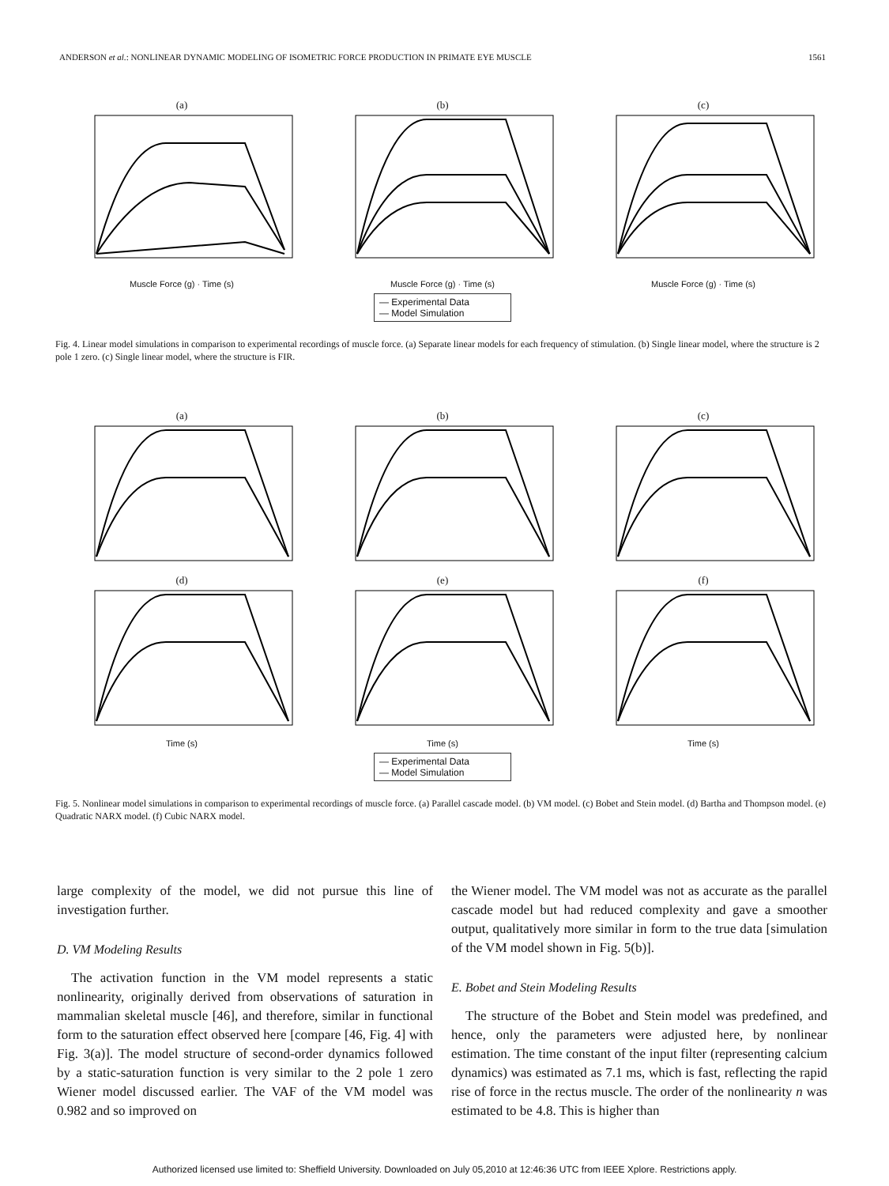ANDERSON et al.: NONLINEAR DYNAMIC MODELING OF ISOMETRIC FORCE PRODUCTION IN PRIMATE EYE MUSCLE 1561
(a)
Muscle Force (g) · Time (s)
(b)
Muscle Force (g) · Time (s)
(c)
Muscle Force (g) · Time (s)
— Experimental Data
— Model Simulation
Fig. 4. Linear model simulations in comparison to experimental recordings of muscle force. (a) Separate linear models for each frequency of stimulation. (b) Single linear model, where the structure is 2 pole 1 zero. (c) Single linear model, where the structure is FIR.
(a) (b) (c)
(d)
Time (s)
(e)
Time (s)
(f)
Time (s)
— Experimental Data
— Model Simulation
Fig. 5. Nonlinear model simulations in comparison to experimental recordings of muscle force. (a) Parallel cascade model. (b) VM model. (c) Bobet and Stein model. (d) Bartha and Thompson model. (e) Quadratic NARX model. (f) Cubic NARX model.
large complexity of the model, we did not pursue this line of investigation further.
D. VM Modeling Results
The activation function in the VM model represents a static nonlinearity, originally derived from observations of saturation in mammalian skeletal muscle [46], and therefore, similar in functional form to the saturation effect observed here [compare [46, Fig. 4] with Fig. 3(a)]. The model structure of second-order dynamics followed by a static-saturation function is very similar to the 2 pole 1 zero Wiener model discussed earlier. The VAF of the VM model was 0.982 and so improved on
the Wiener model. The VM model was not as accurate as the parallel cascade model but had reduced complexity and gave a smoother output, qualitatively more similar in form to the true data [simulation of the VM model shown in Fig. 5(b)].
E. Bobet and Stein Modeling Results
The structure of the Bobet and Stein model was predefined, and hence, only the parameters were adjusted here, by nonlinear estimation. The time constant of the input filter (representing calcium dynamics) was estimated as 7.1 ms, which is fast, reflecting the rapid rise of force in the rectus muscle. The order of the nonlinearity n was estimated to be 4.8. This is higher than
Authorized licensed use limited to: Sheffield University. Downloaded on July 05,2010 at 12:46:36 UTC from IEEE Xplore. Restrictions apply.